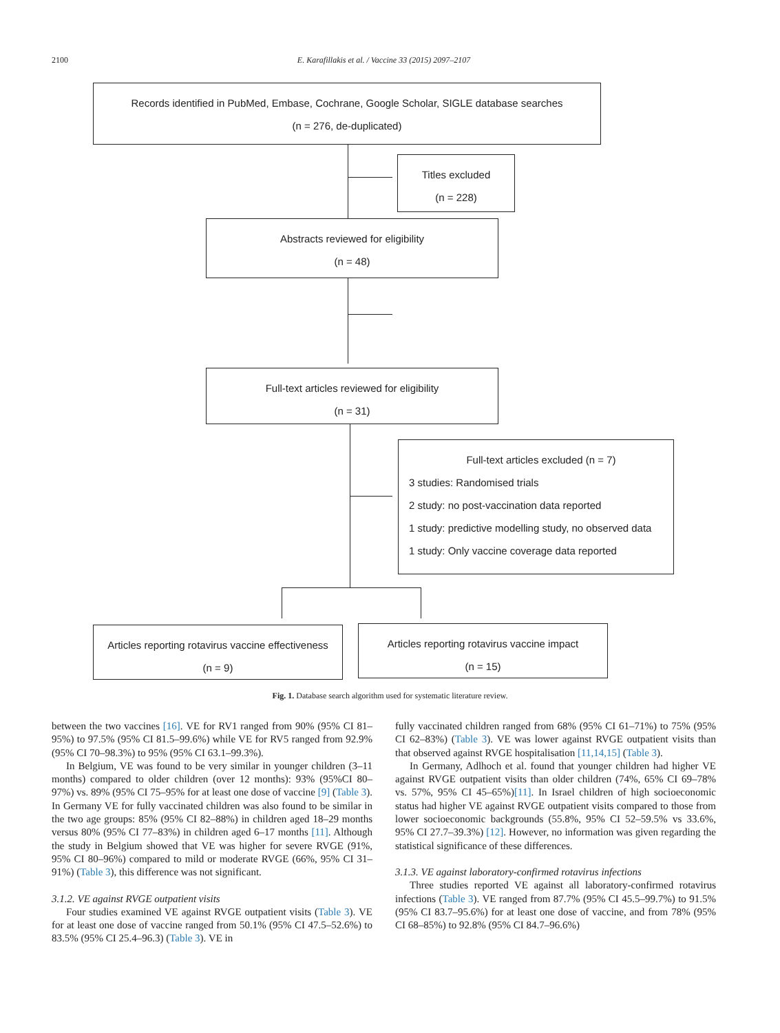2100
E. Karafillakis et al. / Vaccine 33 (2015) 2097–2107
Records identified in PubMed, Embase, Cochrane, Google Scholar, SIGLE database searches
(n = 276, de-duplicated)
Titles excluded
(n = 228)
Abstracts reviewed for eligibility
(n = 48)
Full-text articles reviewed for eligibility
(n = 31)
Full-text articles excluded (n = 7)
3 studies: Randomised trials
2 study: no post-vaccination data reported
1 study: predictive modelling study, no observed data
1 study: Only vaccine coverage data reported
Articles reporting rotavirus vaccine effectiveness
(n = 9)
Articles reporting rotavirus vaccine impact
(n = 15)
Fig. 1. Database search algorithm used for systematic literature review.
between the two vaccines [16]. VE for RV1 ranged from 90% (95% CI 81–95%) to 97.5% (95% CI 81.5–99.6%) while VE for RV5 ranged from 92.9% (95% CI 70–98.3%) to 95% (95% CI 63.1–99.3%).
In Belgium, VE was found to be very similar in younger children (3–11 months) compared to older children (over 12 months): 93% (95%CI 80–97%) vs. 89% (95% CI 75–95% for at least one dose of vaccine [9] (Table 3). In Germany VE for fully vaccinated children was also found to be similar in the two age groups: 85% (95% CI 82–88%) in children aged 18–29 months versus 80% (95% CI 77–83%) in children aged 6–17 months [11]. Although the study in Belgium showed that VE was higher for severe RVGE (91%, 95% CI 80–96%) compared to mild or moderate RVGE (66%, 95% CI 31–91%) (Table 3), this difference was not significant.
3.1.2. VE against RVGE outpatient visits
Four studies examined VE against RVGE outpatient visits (Table 3). VE for at least one dose of vaccine ranged from 50.1% (95% CI 47.5–52.6%) to 83.5% (95% CI 25.4–96.3) (Table 3). VE in
fully vaccinated children ranged from 68% (95% CI 61–71%) to 75% (95% CI 62–83%) (Table 3). VE was lower against RVGE outpatient visits than that observed against RVGE hospitalisation [11,14,15] (Table 3).
In Germany, Adlhoch et al. found that younger children had higher VE against RVGE outpatient visits than older children (74%, 65% CI 69–78% vs. 57%, 95% CI 45–65%)[11]. In Israel children of high socioeconomic status had higher VE against RVGE outpatient visits compared to those from lower socioeconomic backgrounds (55.8%, 95% CI 52–59.5% vs 33.6%, 95% CI 27.7–39.3%) [12]. However, no information was given regarding the statistical significance of these differences.
3.1.3. VE against laboratory-confirmed rotavirus infections
Three studies reported VE against all laboratory-confirmed rotavirus infections (Table 3). VE ranged from 87.7% (95% CI 45.5–99.7%) to 91.5% (95% CI 83.7–95.6%) for at least one dose of vaccine, and from 78% (95% CI 68–85%) to 92.8% (95% CI 84.7–96.6%)